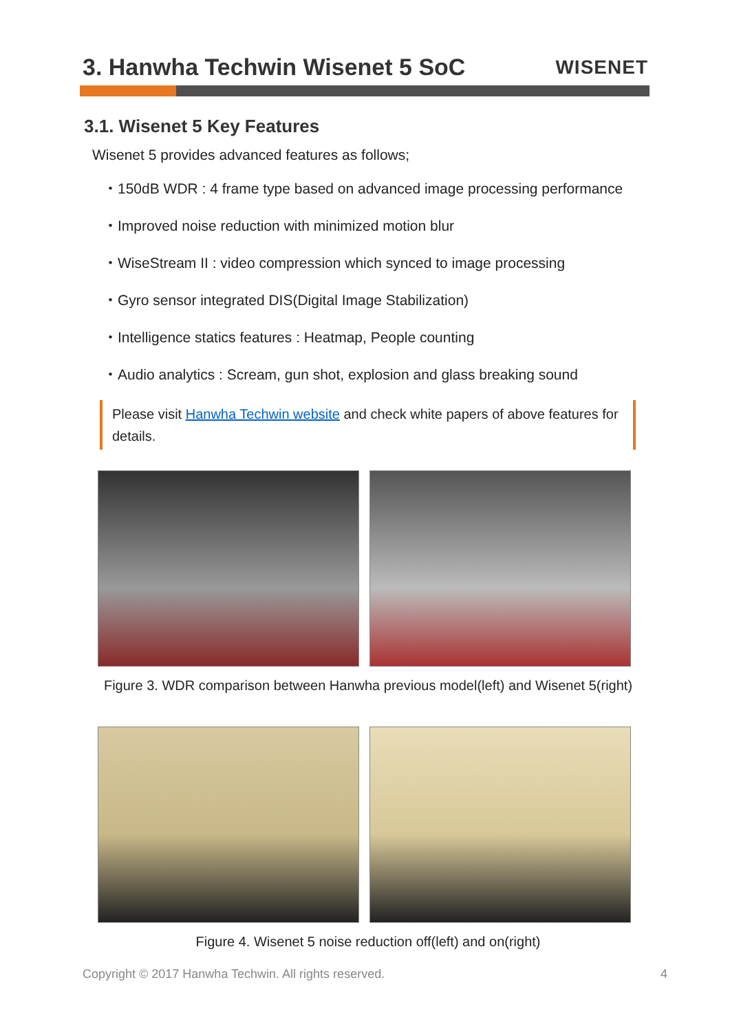3. Hanwha Techwin Wisenet 5 SoC
WISENET
3.1. Wisenet 5 Key Features
Wisenet 5 provides advanced features as follows;
・150dB WDR : 4 frame type based on advanced image processing performance
・Improved noise reduction with minimized motion blur
・WiseStream II : video compression which synced to image processing
・Gyro sensor integrated DIS(Digital Image Stabilization)
・Intelligence statics features : Heatmap, People counting
・Audio analytics : Scream, gun shot, explosion and glass breaking sound
Please visit Hanwha Techwin website and check white papers of above features for details.
Figure 3. WDR comparison between Hanwha previous model(left) and Wisenet 5(right)
Figure 4. Wisenet 5 noise reduction off(left) and on(right)
Copyright © 2017 Hanwha Techwin. All rights reserved. 4